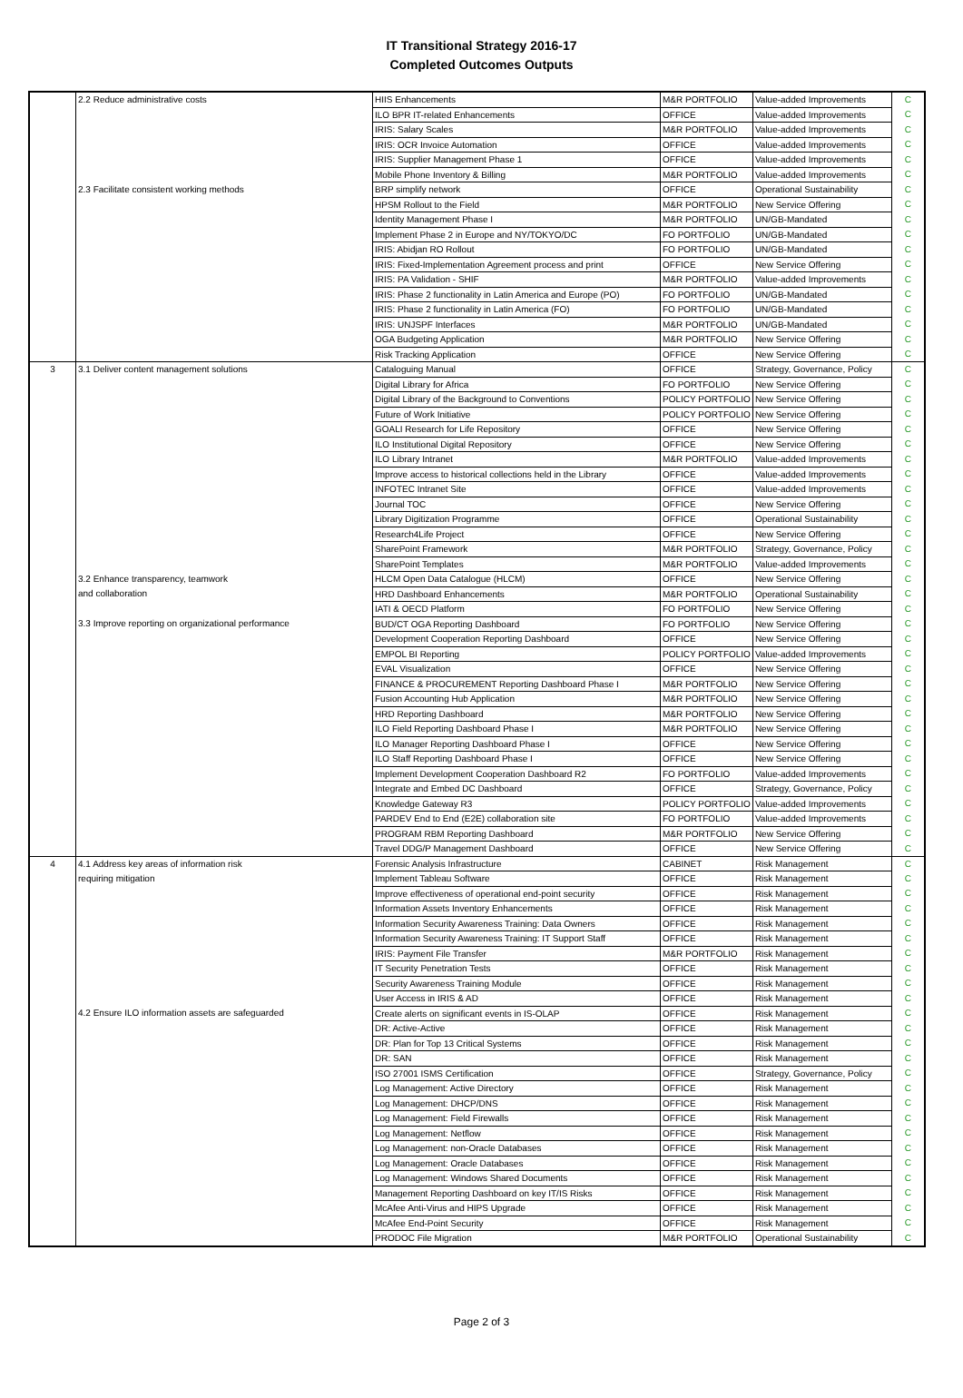IT Transitional Strategy 2016-17
Completed Outcomes Outputs
| | 2.2 Reduce administrative costs | HIIS Enhancements | M&R PORTFOLIO | Value-added Improvements | C |
| | | ILO BPR IT-related Enhancements | OFFICE | Value-added Improvements | C |
| | | IRIS: Salary Scales | M&R PORTFOLIO | Value-added Improvements | C |
| | | IRIS: OCR Invoice Automation | OFFICE | Value-added Improvements | C |
| | | IRIS: Supplier Management Phase 1 | OFFICE | Value-added Improvements | C |
| | | Mobile Phone Inventory & Billing | M&R PORTFOLIO | Value-added Improvements | C |
| | 2.3 Facilitate consistent working methods | BRP simplify network | OFFICE | Operational Sustainability | C |
| | | HPSM Rollout to the Field | M&R PORTFOLIO | New Service Offering | C |
| | | Identity Management Phase I | M&R PORTFOLIO | UN/GB-Mandated | C |
| | | Implement Phase 2 in Europe and NY/TOKYO/DC | FO PORTFOLIO | UN/GB-Mandated | C |
| | | IRIS: Abidjan RO Rollout | FO PORTFOLIO | UN/GB-Mandated | C |
| | | IRIS: Fixed-Implementation Agreement process and print | OFFICE | New Service Offering | C |
| | | IRIS: PA Validation - SHIF | M&R PORTFOLIO | Value-added Improvements | C |
| | | IRIS: Phase 2 functionality in Latin America and Europe (PO) | FO PORTFOLIO | UN/GB-Mandated | C |
| | | IRIS: Phase 2 functionality in Latin America (FO) | FO PORTFOLIO | UN/GB-Mandated | C |
| | | IRIS: UNJSPF Interfaces | M&R PORTFOLIO | UN/GB-Mandated | C |
| | | OGA Budgeting Application | M&R PORTFOLIO | New Service Offering | C |
| | | Risk Tracking Application | OFFICE | New Service Offering | C |
| 3 | 3.1 Deliver content management solutions | Cataloguing Manual | OFFICE | Strategy, Governance, Policy | C |
| | | Digital Library for Africa | FO PORTFOLIO | New Service Offering | C |
| | | Digital Library of the Background to Conventions | POLICY PORTFOLIO | New Service Offering | C |
| | | Future of Work Initiative | POLICY PORTFOLIO | New Service Offering | C |
| | | GOALI Research for Life Repository | OFFICE | New Service Offering | C |
| | | ILO Institutional Digital Repository | OFFICE | New Service Offering | C |
| | | ILO Library Intranet | M&R PORTFOLIO | Value-added Improvements | C |
| | | Improve access to historical collections held in the Library | OFFICE | Value-added Improvements | C |
| | | INFOTEC Intranet Site | OFFICE | Value-added Improvements | C |
| | | Journal TOC | OFFICE | New Service Offering | C |
| | | Library Digitization Programme | OFFICE | Operational Sustainability | C |
| | | Research4Life Project | OFFICE | New Service Offering | C |
| | | SharePoint Framework | M&R PORTFOLIO | Strategy, Governance, Policy | C |
| | | SharePoint Templates | M&R PORTFOLIO | Value-added Improvements | C |
| | 3.2 Enhance transparency, teamwork | HLCM Open Data Catalogue (HLCM) | OFFICE | New Service Offering | C |
| | and collaboration | HRD Dashboard Enhancements | M&R PORTFOLIO | Operational Sustainability | C |
| | | IATI & OECD Platform | FO PORTFOLIO | New Service Offering | C |
| | 3.3 Improve reporting on organizational performance | BUD/CT OGA Reporting Dashboard | FO PORTFOLIO | New Service Offering | C |
| | | Development Cooperation Reporting Dashboard | OFFICE | New Service Offering | C |
| | | EMPOL BI Reporting | POLICY PORTFOLIO | Value-added Improvements | C |
| | | EVAL Visualization | OFFICE | New Service Offering | C |
| | | FINANCE & PROCUREMENT Reporting Dashboard Phase I | M&R PORTFOLIO | New Service Offering | C |
| | | Fusion Accounting Hub Application | M&R PORTFOLIO | New Service Offering | C |
| | | HRD Reporting Dashboard | M&R PORTFOLIO | New Service Offering | C |
| | | ILO Field Reporting Dashboard Phase I | M&R PORTFOLIO | New Service Offering | C |
| | | ILO Manager Reporting Dashboard Phase I | OFFICE | New Service Offering | C |
| | | ILO Staff Reporting Dashboard Phase I | OFFICE | New Service Offering | C |
| | | Implement Development Cooperation Dashboard R2 | FO PORTFOLIO | Value-added Improvements | C |
| | | Integrate and Embed DC Dashboard | OFFICE | Strategy, Governance, Policy | C |
| | | Knowledge Gateway R3 | POLICY PORTFOLIO | Value-added Improvements | C |
| | | PARDEV End to End (E2E) collaboration site | FO PORTFOLIO | Value-added Improvements | C |
| | | PROGRAM RBM Reporting Dashboard | M&R PORTFOLIO | New Service Offering | C |
| | | Travel DDG/P Management Dashboard | OFFICE | New Service Offering | C |
| 4 | 4.1 Address key areas of information risk | Forensic Analysis Infrastructure | CABINET | Risk Management | C |
| | requiring mitigation | Implement Tableau Software | OFFICE | Risk Management | C |
| | | Improve effectiveness of operational end-point security | OFFICE | Risk Management | C |
| | | Information Assets Inventory Enhancements | OFFICE | Risk Management | C |
| | | Information Security Awareness Training: Data Owners | OFFICE | Risk Management | C |
| | | Information Security Awareness Training: IT Support Staff | OFFICE | Risk Management | C |
| | | IRIS: Payment File Transfer | M&R PORTFOLIO | Risk Management | C |
| | | IT Security Penetration Tests | OFFICE | Risk Management | C |
| | | Security Awareness Training Module | OFFICE | Risk Management | C |
| | | User Access in IRIS & AD | OFFICE | Risk Management | C |
| | 4.2 Ensure ILO information assets are safeguarded | Create alerts on significant events in IS-OLAP | OFFICE | Risk Management | C |
| | | DR: Active-Active | OFFICE | Risk Management | C |
| | | DR: Plan for Top 13 Critical Systems | OFFICE | Risk Management | C |
| | | DR: SAN | OFFICE | Risk Management | C |
| | | ISO 27001 ISMS Certification | OFFICE | Strategy, Governance, Policy | C |
| | | Log Management: Active Directory | OFFICE | Risk Management | C |
| | | Log Management: DHCP/DNS | OFFICE | Risk Management | C |
| | | Log Management: Field Firewalls | OFFICE | Risk Management | C |
| | | Log Management: Netflow | OFFICE | Risk Management | C |
| | | Log Management: non-Oracle Databases | OFFICE | Risk Management | C |
| | | Log Management: Oracle Databases | OFFICE | Risk Management | C |
| | | Log Management: Windows Shared Documents | OFFICE | Risk Management | C |
| | | Management Reporting Dashboard on key IT/IS Risks | OFFICE | Risk Management | C |
| | | McAfee Anti-Virus and HIPS Upgrade | OFFICE | Risk Management | C |
| | | McAfee End-Point Security | OFFICE | Risk Management | C |
| | | PRODOC File Migration | M&R PORTFOLIO | Operational Sustainability | C |
Page 2 of 3